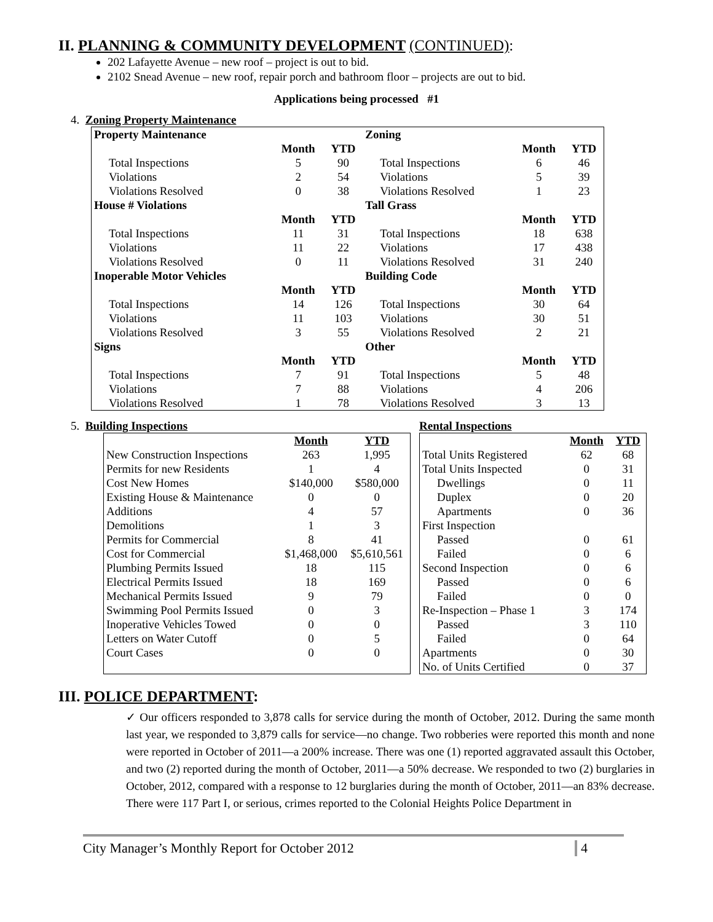II. PLANNING & COMMUNITY DEVELOPMENT (CONTINUED):
202 Lafayette Avenue – new roof – project is out to bid.
2102 Snead Avenue – new roof, repair porch and bathroom floor – projects are out to bid.
Applications being processed #1
4. Zoning Property Maintenance
| Property Maintenance | | | Zoning | | |
| | Month | YTD | | Month | YTD |
| Total Inspections | 5 | 90 | Total Inspections | 6 | 46 |
| Violations | 2 | 54 | Violations | 5 | 39 |
| Violations Resolved | 0 | 38 | Violations Resolved | 1 | 23 |
| House # Violations | | | Tall Grass | | |
| | Month | YTD | | Month | YTD |
| Total Inspections | 11 | 31 | Total Inspections | 18 | 638 |
| Violations | 11 | 22 | Violations | 17 | 438 |
| Violations Resolved | 0 | 11 | Violations Resolved | 31 | 240 |
| Inoperable Motor Vehicles | | | Building Code | | |
| | Month | YTD | | Month | YTD |
| Total Inspections | 14 | 126 | Total Inspections | 30 | 64 |
| Violations | 11 | 103 | Violations | 30 | 51 |
| Violations Resolved | 3 | 55 | Violations Resolved | 2 | 21 |
| Signs | | | Other | | |
| | Month | YTD | | Month | YTD |
| Total Inspections | 7 | 91 | Total Inspections | 5 | 48 |
| Violations | 7 | 88 | Violations | 4 | 206 |
| Violations Resolved | 1 | 78 | Violations Resolved | 3 | 13 |
5. Building Inspections
| | Month | YTD |
| --- | --- | --- |
| New Construction Inspections | 263 | 1,995 |
| Permits for new Residents | 1 | 4 |
| Cost New Homes | $140,000 | $580,000 |
| Existing House & Maintenance | 0 | 0 |
| Additions | 4 | 57 |
| Demolitions | 1 | 3 |
| Permits for Commercial | 8 | 41 |
| Cost for Commercial | $1,468,000 | $5,610,561 |
| Plumbing Permits Issued | 18 | 115 |
| Electrical Permits Issued | 18 | 169 |
| Mechanical Permits Issued | 9 | 79 |
| Swimming Pool Permits Issued | 0 | 3 |
| Inoperative Vehicles Towed | 0 | 0 |
| Letters on Water Cutoff | 0 | 5 |
| Court Cases | 0 | 0 |
Rental Inspections
| | Month | YTD |
| --- | --- | --- |
| Total Units Registered | 62 | 68 |
| Total Units Inspected | 0 | 31 |
| Dwellings | 0 | 11 |
| Duplex | 0 | 20 |
| Apartments | 0 | 36 |
| First Inspection | | |
| Passed | 0 | 61 |
| Failed | 0 | 6 |
| Second Inspection | 0 | 6 |
| Passed | 0 | 6 |
| Failed | 0 | 0 |
| Re-Inspection – Phase 1 | 3 | 174 |
| Passed | 3 | 110 |
| Failed | 0 | 64 |
| Apartments | 0 | 30 |
| No. of Units Certified | 0 | 37 |
III. POLICE DEPARTMENT:
✓ Our officers responded to 3,878 calls for service during the month of October, 2012. During the same month last year, we responded to 3,879 calls for service—no change. Two robberies were reported this month and none were reported in October of 2011—a 200% increase. There was one (1) reported aggravated assault this October, and two (2) reported during the month of October, 2011—a 50% decrease. We responded to two (2) burglaries in October, 2012, compared with a response to 12 burglaries during the month of October, 2011—an 83% decrease. There were 117 Part I, or serious, crimes reported to the Colonial Heights Police Department in
City Manager’s Monthly Report for October 2012 4